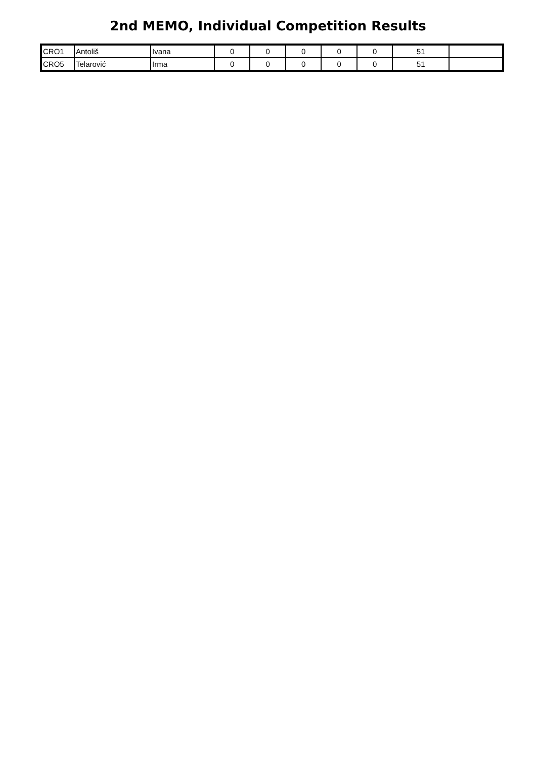2nd MEMO, Individual Competition Results
| CRO1 | Antoliš | Ivana | 0 | 0 | 0 | 0 | 0 | 51 | |
| CRO5 | Telarović | Irma | 0 | 0 | 0 | 0 | 0 | 51 | |